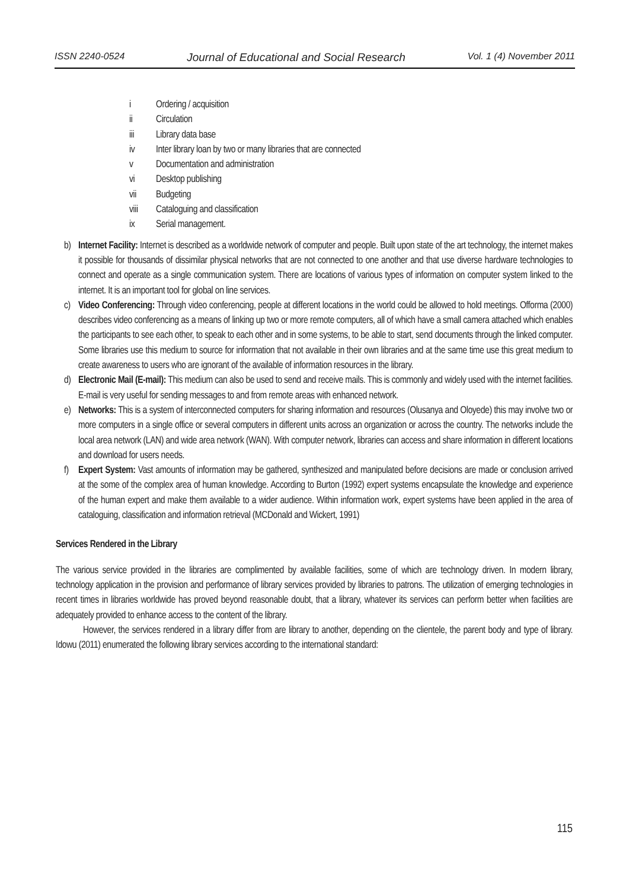ISSN 2240-0524 Journal of Educational and Social Research Vol. 1 (4) November 2011
i Ordering / acquisition
ii Circulation
iii Library data base
iv Inter library loan by two or many libraries that are connected
v Documentation and administration
vi Desktop publishing
vii Budgeting
viii Cataloguing and classification
ix Serial management.
b) Internet Facility: Internet is described as a worldwide network of computer and people. Built upon state of the art technology, the internet makes it possible for thousands of dissimilar physical networks that are not connected to one another and that use diverse hardware technologies to connect and operate as a single communication system. There are locations of various types of information on computer system linked to the internet. It is an important tool for global on line services.
c) Video Conferencing: Through video conferencing, people at different locations in the world could be allowed to hold meetings. Offorma (2000) describes video conferencing as a means of linking up two or more remote computers, all of which have a small camera attached which enables the participants to see each other, to speak to each other and in some systems, to be able to start, send documents through the linked computer. Some libraries use this medium to source for information that not available in their own libraries and at the same time use this great medium to create awareness to users who are ignorant of the available of information resources in the library.
d) Electronic Mail (E-mail): This medium can also be used to send and receive mails. This is commonly and widely used with the internet facilities. E-mail is very useful for sending messages to and from remote areas with enhanced network.
e) Networks: This is a system of interconnected computers for sharing information and resources (Olusanya and Oloyede) this may involve two or more computers in a single office or several computers in different units across an organization or across the country. The networks include the local area network (LAN) and wide area network (WAN). With computer network, libraries can access and share information in different locations and download for users needs.
f) Expert System: Vast amounts of information may be gathered, synthesized and manipulated before decisions are made or conclusion arrived at the some of the complex area of human knowledge. According to Burton (1992) expert systems encapsulate the knowledge and experience of the human expert and make them available to a wider audience. Within information work, expert systems have been applied in the area of cataloguing, classification and information retrieval (MCDonald and Wickert, 1991)
Services Rendered in the Library
The various service provided in the libraries are complimented by available facilities, some of which are technology driven. In modern library, technology application in the provision and performance of library services provided by libraries to patrons. The utilization of emerging technologies in recent times in libraries worldwide has proved beyond reasonable doubt, that a library, whatever its services can perform better when facilities are adequately provided to enhance access to the content of the library.
However, the services rendered in a library differ from are library to another, depending on the clientele, the parent body and type of library. Idowu (2011) enumerated the following library services according to the international standard:
115